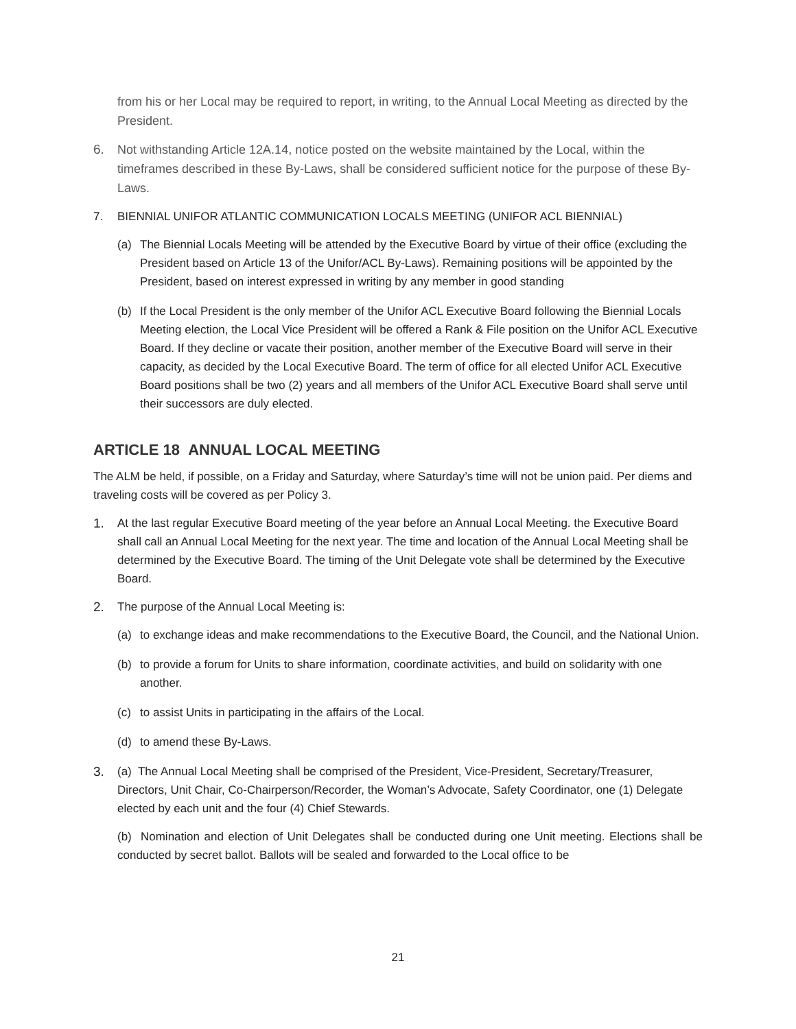from his or her Local may be required to report, in writing, to the Annual Local Meeting as directed by the President.
6. Not withstanding Article 12A.14, notice posted on the website maintained by the Local, within the timeframes described in these By-Laws, shall be considered sufficient notice for the purpose of these By-Laws.
7. BIENNIAL UNIFOR ATLANTIC COMMUNICATION LOCALS MEETING (UNIFOR ACL BIENNIAL)
(a) The Biennial Locals Meeting will be attended by the Executive Board by virtue of their office (excluding the President based on Article 13 of the Unifor/ACL By-Laws). Remaining positions will be appointed by the President, based on interest expressed in writing by any member in good standing
(b) If the Local President is the only member of the Unifor ACL Executive Board following the Biennial Locals Meeting election, the Local Vice President will be offered a Rank & File position on the Unifor ACL Executive Board. If they decline or vacate their position, another member of the Executive Board will serve in their capacity, as decided by the Local Executive Board. The term of office for all elected Unifor ACL Executive Board positions shall be two (2) years and all members of the Unifor ACL Executive Board shall serve until their successors are duly elected.
ARTICLE 18 ANNUAL LOCAL MEETING
The ALM be held, if possible, on a Friday and Saturday, where Saturday’s time will not be union paid. Per diems and traveling costs will be covered as per Policy 3.
1. At the last regular Executive Board meeting of the year before an Annual Local Meeting. the Executive Board shall call an Annual Local Meeting for the next year. The time and location of the Annual Local Meeting shall be determined by the Executive Board. The timing of the Unit Delegate vote shall be determined by the Executive Board.
2. The purpose of the Annual Local Meeting is:
(a) to exchange ideas and make recommendations to the Executive Board, the Council, and the National Union.
(b) to provide a forum for Units to share information, coordinate activities, and build on solidarity with one another.
(c) to assist Units in participating in the affairs of the Local.
(d) to amend these By-Laws.
3. (a) The Annual Local Meeting shall be comprised of the President, Vice-President, Secretary/Treasurer, Directors, Unit Chair, Co-Chairperson/Recorder, the Woman’s Advocate, Safety Coordinator, one (1) Delegate elected by each unit and the four (4) Chief Stewards.
(b) Nomination and election of Unit Delegates shall be conducted during one Unit meeting. Elections shall be conducted by secret ballot. Ballots will be sealed and forwarded to the Local office to be
21